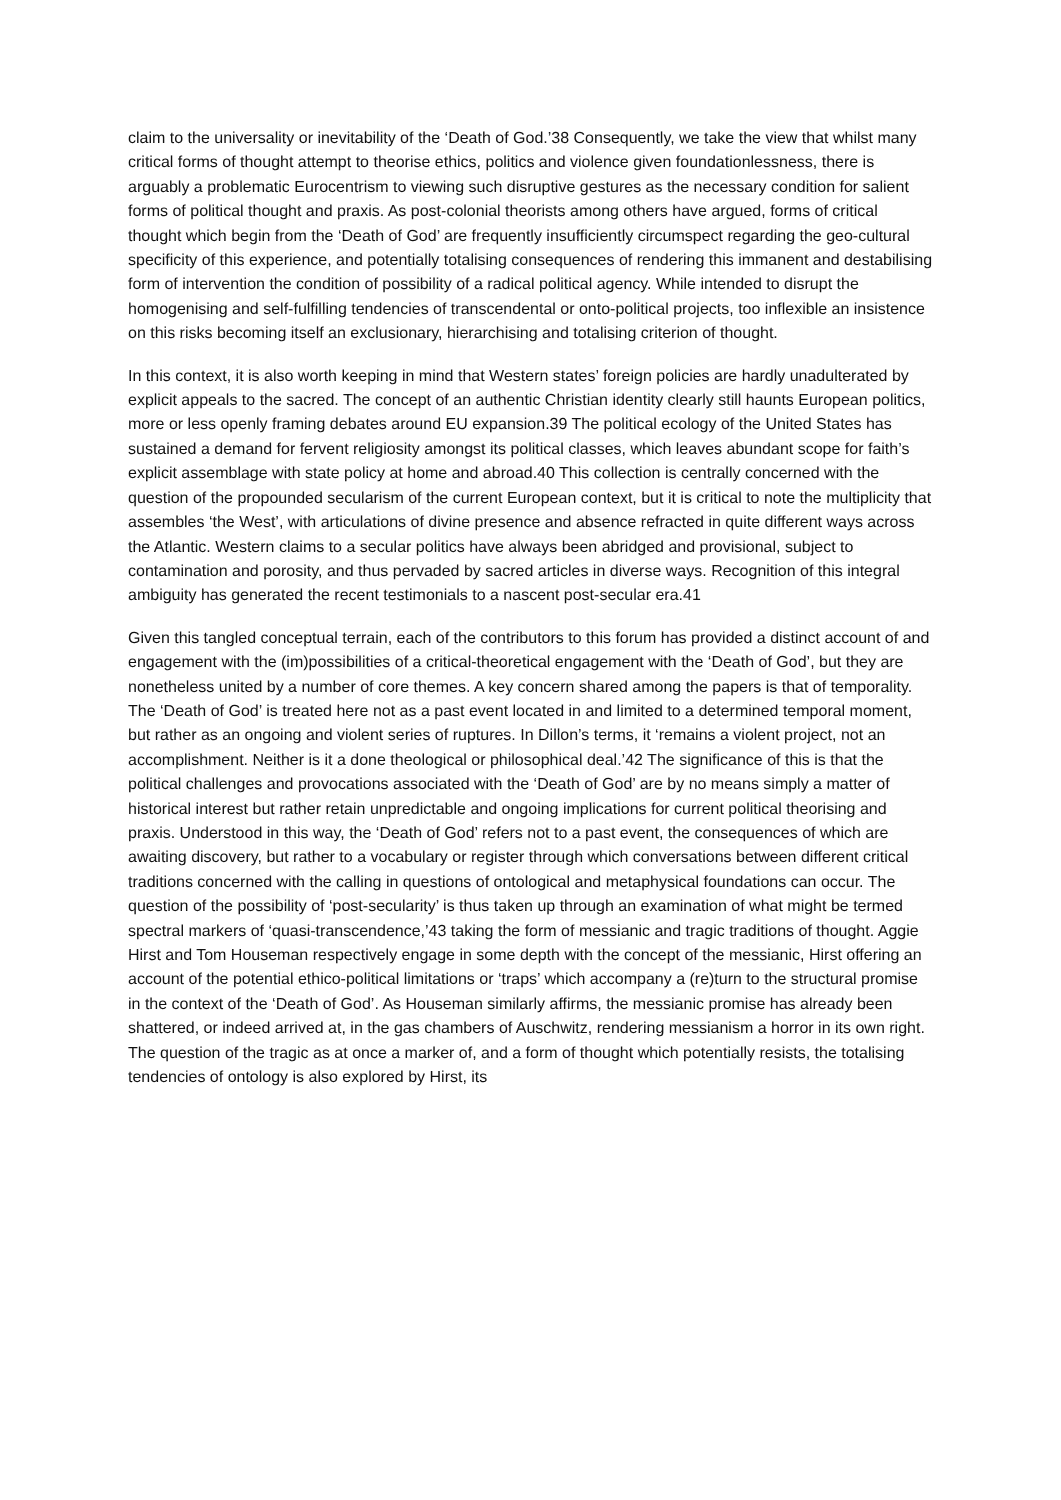claim to the universality or inevitability of the ‘Death of God.’38 Consequently, we take the view that whilst many critical forms of thought attempt to theorise ethics, politics and violence given foundationlessness, there is arguably a problematic Eurocentrism to viewing such disruptive gestures as the necessary condition for salient forms of political thought and praxis. As post-colonial theorists among others have argued, forms of critical thought which begin from the ‘Death of God’ are frequently insufficiently circumspect regarding the geo-cultural specificity of this experience, and potentially totalising consequences of rendering this immanent and destabilising form of intervention the condition of possibility of a radical political agency. While intended to disrupt the homogenising and self-fulfilling tendencies of transcendental or onto-political projects, too inflexible an insistence on this risks becoming itself an exclusionary, hierarchising and totalising criterion of thought.
In this context, it is also worth keeping in mind that Western states’ foreign policies are hardly unadulterated by explicit appeals to the sacred. The concept of an authentic Christian identity clearly still haunts European politics, more or less openly framing debates around EU expansion.39 The political ecology of the United States has sustained a demand for fervent religiosity amongst its political classes, which leaves abundant scope for faith’s explicit assemblage with state policy at home and abroad.40 This collection is centrally concerned with the question of the propounded secularism of the current European context, but it is critical to note the multiplicity that assembles ‘the West’, with articulations of divine presence and absence refracted in quite different ways across the Atlantic. Western claims to a secular politics have always been abridged and provisional, subject to contamination and porosity, and thus pervaded by sacred articles in diverse ways. Recognition of this integral ambiguity has generated the recent testimonials to a nascent post-secular era.41
Given this tangled conceptual terrain, each of the contributors to this forum has provided a distinct account of and engagement with the (im)possibilities of a critical-theoretical engagement with the ‘Death of God’, but they are nonetheless united by a number of core themes. A key concern shared among the papers is that of temporality. The ‘Death of God’ is treated here not as a past event located in and limited to a determined temporal moment, but rather as an ongoing and violent series of ruptures. In Dillon’s terms, it ‘remains a violent project, not an accomplishment. Neither is it a done theological or philosophical deal.’42 The significance of this is that the political challenges and provocations associated with the ‘Death of God’ are by no means simply a matter of historical interest but rather retain unpredictable and ongoing implications for current political theorising and praxis. Understood in this way, the ‘Death of God’ refers not to a past event, the consequences of which are awaiting discovery, but rather to a vocabulary or register through which conversations between different critical traditions concerned with the calling in questions of ontological and metaphysical foundations can occur. The question of the possibility of ‘post-secularity’ is thus taken up through an examination of what might be termed spectral markers of ‘quasi-transcendence,’43 taking the form of messianic and tragic traditions of thought. Aggie Hirst and Tom Houseman respectively engage in some depth with the concept of the messianic, Hirst offering an account of the potential ethico-political limitations or ‘traps’ which accompany a (re)turn to the structural promise in the context of the ‘Death of God’. As Houseman similarly affirms, the messianic promise has already been shattered, or indeed arrived at, in the gas chambers of Auschwitz, rendering messianism a horror in its own right. The question of the tragic as at once a marker of, and a form of thought which potentially resists, the totalising tendencies of ontology is also explored by Hirst, its